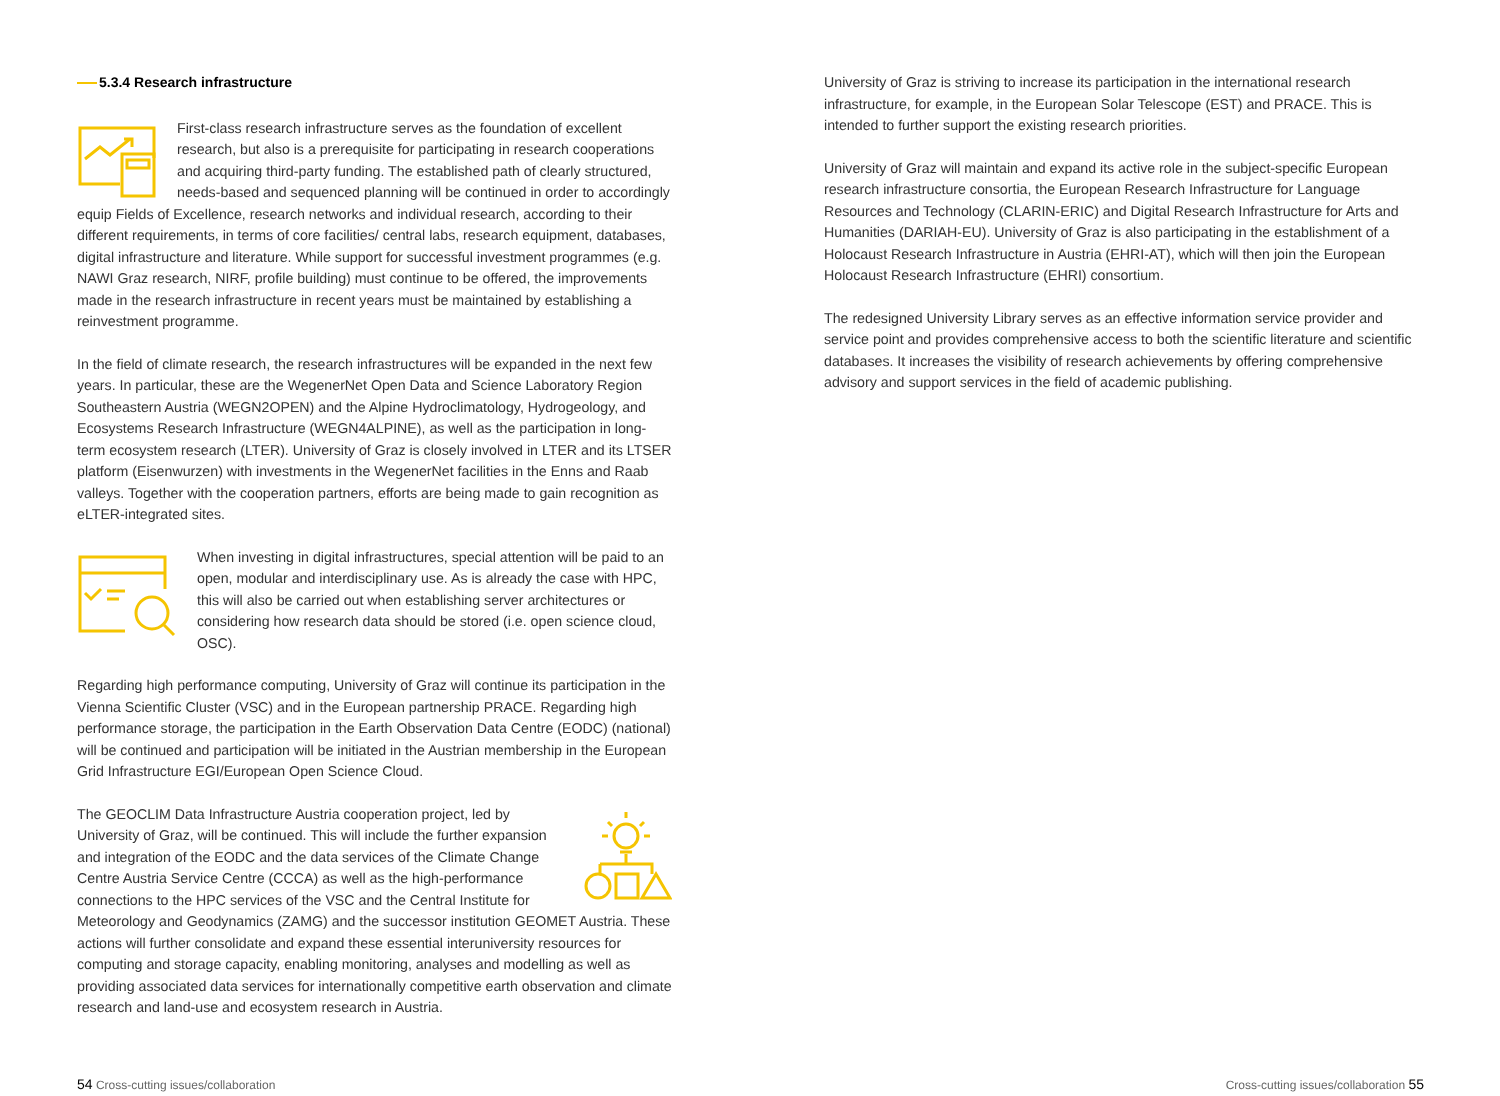5.3.4 Research infrastructure
First-class research infrastructure serves as the foundation of excellent research, but also is a prerequisite for participating in research cooperations and acquiring third-party funding. The established path of clearly structured, needs-based and sequenced planning will be continued in order to accordingly equip Fields of Excellence, research networks and individual research, according to their different requirements, in terms of core facilities/ central labs, research equipment, databases, digital infrastructure and literature. While support for successful investment programmes (e.g. NAWI Graz research, NIRF, profile building) must continue to be offered, the improvements made in the research infrastructure in recent years must be maintained by establishing a reinvestment programme.
In the field of climate research, the research infrastructures will be expanded in the next few years. In particular, these are the WegenerNet Open Data and Science Laboratory Region Southeastern Austria (WEGN2OPEN) and the Alpine Hydroclimatology, Hydrogeology, and Ecosystems Research Infrastructure (WEGN4ALPINE), as well as the participation in long-term ecosystem research (LTER). University of Graz is closely involved in LTER and its LTSER platform (Eisenwurzen) with investments in the WegenerNet facilities in the Enns and Raab valleys. Together with the cooperation partners, efforts are being made to gain recognition as eLTER-integrated sites.
When investing in digital infrastructures, special attention will be paid to an open, modular and interdisciplinary use. As is already the case with HPC, this will also be carried out when establishing server architectures or considering how research data should be stored (i.e. open science cloud, OSC).
Regarding high performance computing, University of Graz will continue its participation in the Vienna Scientific Cluster (VSC) and in the European partnership PRACE. Regarding high performance storage, the participation in the Earth Observation Data Centre (EODC) (national) will be continued and participation will be initiated in the Austrian membership in the European Grid Infrastructure EGI/European Open Science Cloud.
The GEOCLIM Data Infrastructure Austria cooperation project, led by University of Graz, will be continued. This will include the further expansion and integration of the EODC and the data services of the Climate Change Centre Austria Service Centre (CCCA) as well as the high-performance connections to the HPC services of the VSC and the Central Institute for Meteorology and Geodynamics (ZAMG) and the successor institution GEOMET Austria. These actions will further consolidate and expand these essential interuniversity resources for computing and storage capacity, enabling monitoring, analyses and modelling as well as providing associated data services for internationally competitive earth observation and climate research and land-use and ecosystem research in Austria.
University of Graz is striving to increase its participation in the international research infrastructure, for example, in the European Solar Telescope (EST) and PRACE. This is intended to further support the existing research priorities.
University of Graz will maintain and expand its active role in the subject-specific European research infrastructure consortia, the European Research Infrastructure for Language Resources and Technology (CLARIN-ERIC) and Digital Research Infrastructure for Arts and Humanities (DARIAH-EU). University of Graz is also participating in the establishment of a Holocaust Research Infrastructure in Austria (EHRI-AT), which will then join the European Holocaust Research Infrastructure (EHRI) consortium.
The redesigned University Library serves as an effective information service provider and service point and provides comprehensive access to both the scientific literature and scientific databases. It increases the visibility of research achievements by offering comprehensive advisory and support services in the field of academic publishing.
54 Cross-cutting issues/collaboration
Cross-cutting issues/collaboration 55